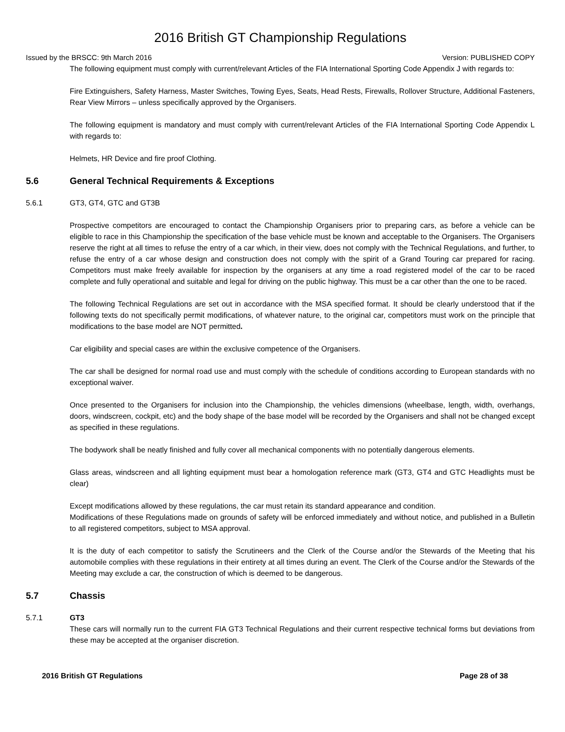2016 British GT Championship Regulations
Issued by the BRSCC: 9th March 2016 Version: PUBLISHED COPY
The following equipment must comply with current/relevant Articles of the FIA International Sporting Code Appendix J with regards to:
Fire Extinguishers, Safety Harness, Master Switches, Towing Eyes, Seats, Head Rests, Firewalls, Rollover Structure, Additional Fasteners, Rear View Mirrors – unless specifically approved by the Organisers.
The following equipment is mandatory and must comply with current/relevant Articles of the FIA International Sporting Code Appendix L with regards to:
Helmets, HR Device and fire proof Clothing.
5.6 General Technical Requirements & Exceptions
5.6.1 GT3, GT4, GTC and GT3B
Prospective competitors are encouraged to contact the Championship Organisers prior to preparing cars, as before a vehicle can be eligible to race in this Championship the specification of the base vehicle must be known and acceptable to the Organisers. The Organisers reserve the right at all times to refuse the entry of a car which, in their view, does not comply with the Technical Regulations, and further, to refuse the entry of a car whose design and construction does not comply with the spirit of a Grand Touring car prepared for racing. Competitors must make freely available for inspection by the organisers at any time a road registered model of the car to be raced complete and fully operational and suitable and legal for driving on the public highway. This must be a car other than the one to be raced.
The following Technical Regulations are set out in accordance with the MSA specified format. It should be clearly understood that if the following texts do not specifically permit modifications, of whatever nature, to the original car, competitors must work on the principle that modifications to the base model are NOT permitted.
Car eligibility and special cases are within the exclusive competence of the Organisers.
The car shall be designed for normal road use and must comply with the schedule of conditions according to European standards with no exceptional waiver.
Once presented to the Organisers for inclusion into the Championship, the vehicles dimensions (wheelbase, length, width, overhangs, doors, windscreen, cockpit, etc) and the body shape of the base model will be recorded by the Organisers and shall not be changed except as specified in these regulations.
The bodywork shall be neatly finished and fully cover all mechanical components with no potentially dangerous elements.
Glass areas, windscreen and all lighting equipment must bear a homologation reference mark (GT3, GT4 and GTC Headlights must be clear)
Except modifications allowed by these regulations, the car must retain its standard appearance and condition.
Modifications of these Regulations made on grounds of safety will be enforced immediately and without notice, and published in a Bulletin to all registered competitors, subject to MSA approval.
It is the duty of each competitor to satisfy the Scrutineers and the Clerk of the Course and/or the Stewards of the Meeting that his automobile complies with these regulations in their entirety at all times during an event. The Clerk of the Course and/or the Stewards of the Meeting may exclude a car, the construction of which is deemed to be dangerous.
5.7 Chassis
5.7.1 GT3
These cars will normally run to the current FIA GT3 Technical Regulations and their current respective technical forms but deviations from these may be accepted at the organiser discretion.
2016 British GT Regulations Page 28 of 38